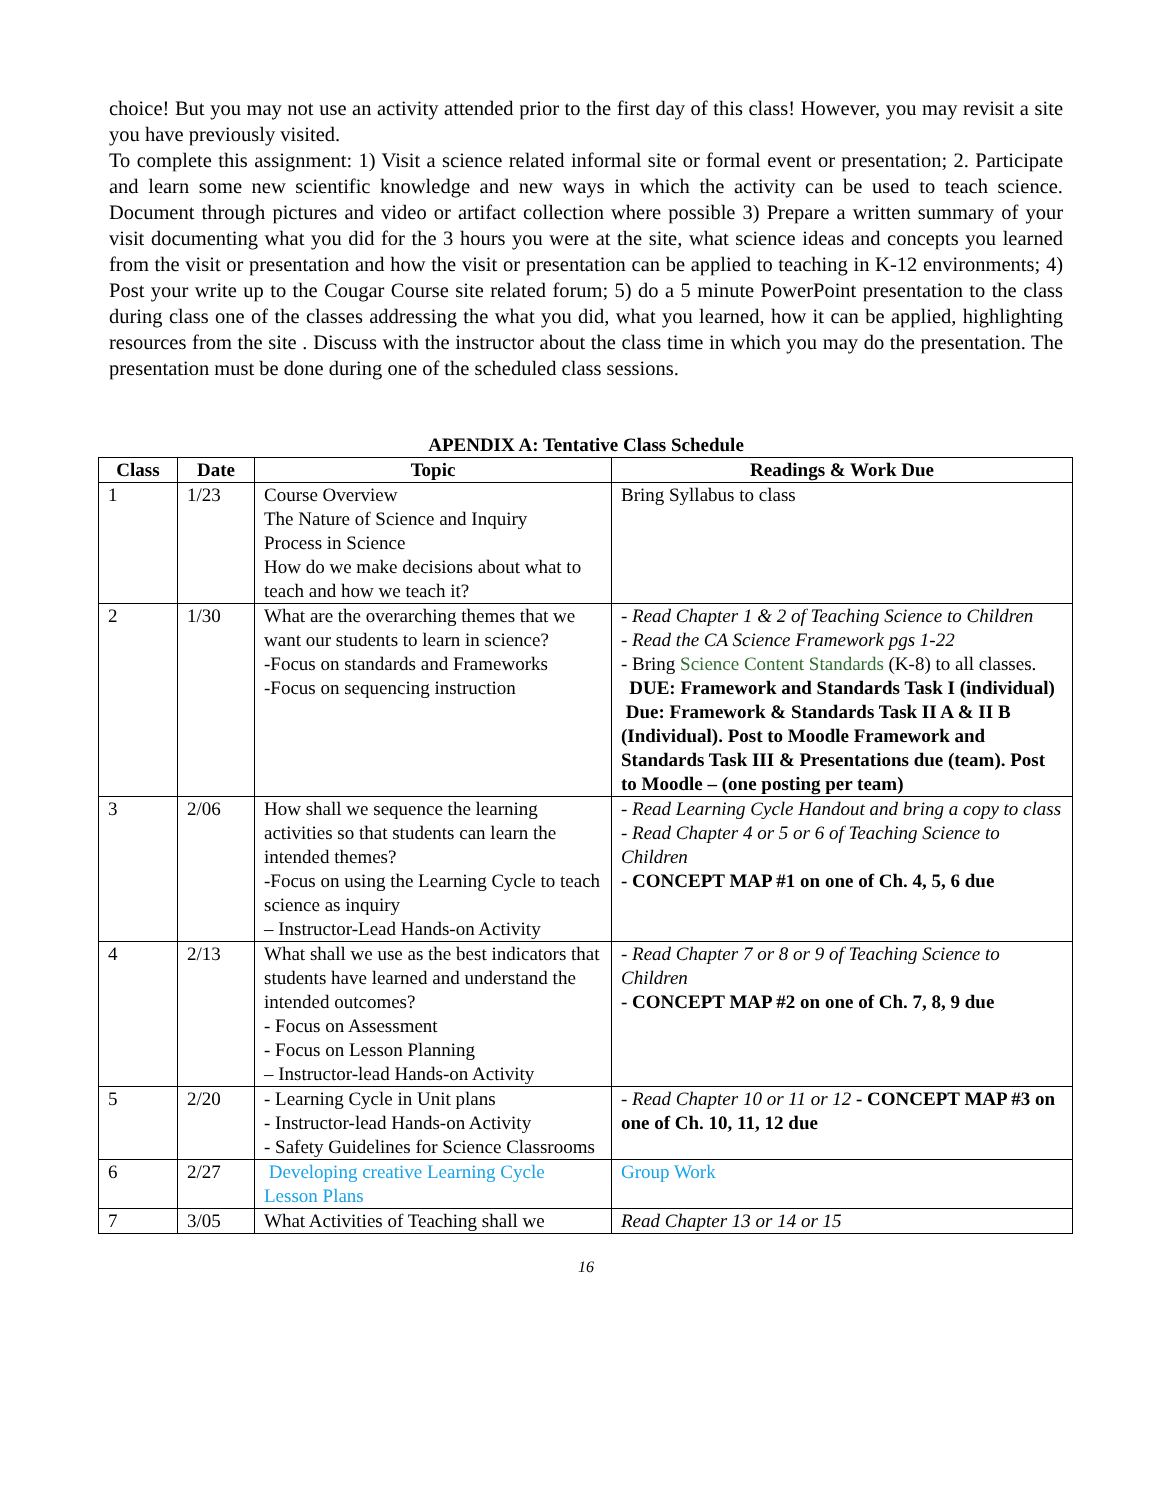choice! But you may not use an activity attended prior to the first day of this class! However, you may revisit a site you have previously visited.
To complete this assignment: 1) Visit a science related informal site or formal event or presentation; 2. Participate and learn some new scientific knowledge and new ways in which the activity can be used to teach science. Document through pictures and video or artifact collection where possible 3) Prepare a written summary of your visit documenting what you did for the 3 hours you were at the site, what science ideas and concepts you learned from the visit or presentation and how the visit or presentation can be applied to teaching in K-12 environments; 4) Post your write up to the Cougar Course site related forum; 5) do a 5 minute PowerPoint presentation to the class during class one of the classes addressing the what you did, what you learned, how it can be applied, highlighting resources from the site . Discuss with the instructor about the class time in which you may do the presentation. The presentation must be done during one of the scheduled class sessions.
APENDIX A: Tentative Class Schedule
| Class | Date | Topic | Readings & Work Due |
| --- | --- | --- | --- |
| 1 | 1/23 | Course Overview The Nature of Science and Inquiry Process in Science How do we make decisions about what to teach and how we teach it? | Bring Syllabus to class |
| 2 | 1/30 | What are the overarching themes that we want our students to learn in science? -Focus on standards and Frameworks -Focus on sequencing instruction | - Read Chapter 1 & 2 of Teaching Science to Children - Read the CA Science Framework pgs 1-22 - Bring Science Content Standards (K-8) to all classes. DUE: Framework and Standards Task I (individual) Due: Framework & Standards Task II A & II B (Individual). Post to Moodle Framework and Standards Task III & Presentations due (team). Post to Moodle – (one posting per team) |
| 3 | 2/06 | How shall we sequence the learning activities so that students can learn the intended themes? -Focus on using the Learning Cycle to teach science as inquiry – Instructor-Lead Hands-on Activity | - Read Learning Cycle Handout and bring a copy to class - Read Chapter 4 or 5 or 6 of Teaching Science to Children - CONCEPT MAP #1 on one of Ch. 4, 5, 6 due |
| 4 | 2/13 | What shall we use as the best indicators that students have learned and understand the intended outcomes? - Focus on Assessment - Focus on Lesson Planning – Instructor-lead Hands-on Activity | - Read Chapter 7 or 8 or 9 of Teaching Science to Children - CONCEPT MAP #2 on one of Ch. 7, 8, 9 due |
| 5 | 2/20 | - Learning Cycle in Unit plans - Instructor-lead Hands-on Activity - Safety Guidelines for Science Classrooms | - Read Chapter 10 or 11 or 12 - CONCEPT MAP #3 on one of Ch. 10, 11, 12 due |
| 6 | 2/27 | Developing creative Learning Cycle Lesson Plans | Group Work |
| 7 | 3/05 | What Activities of Teaching shall we | Read Chapter 13 or 14 or 15 |
16